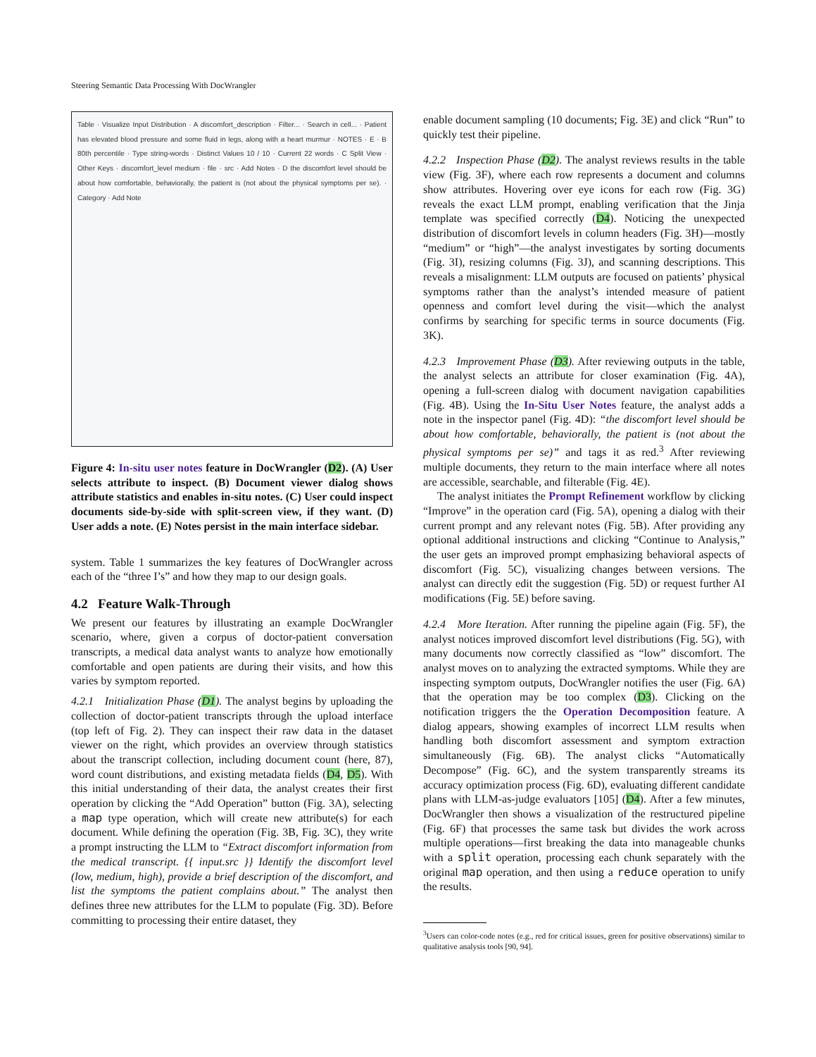Steering Semantic Data Processing With DocWrangler
Table · Visualize Input Distribution · A discomfort_description · Filter... · Search in cell... · Patient has elevated blood pressure and some fluid in legs, along with a heart murmur · NOTES · E · B 80th percentile · Type string-words · Distinct Values 10 / 10 · Current 22 words · C Split View · Other Keys · discomfort_level medium · file · src · Add Notes · D the discomfort level should be about how comfortable, behaviorally, the patient is (not about the physical symptoms per se). · Category · Add Note
Figure 4: In-situ user notes feature in DocWrangler (D2). (A) User selects attribute to inspect. (B) Document viewer dialog shows attribute statistics and enables in-situ notes. (C) User could inspect documents side-by-side with split-screen view, if they want. (D) User adds a note. (E) Notes persist in the main interface sidebar.
system. Table 1 summarizes the key features of DocWrangler across each of the “three I’s” and how they map to our design goals.
4.2 Feature Walk-Through
We present our features by illustrating an example DocWrangler scenario, where, given a corpus of doctor-patient conversation transcripts, a medical data analyst wants to analyze how emotionally comfortable and open patients are during their visits, and how this varies by symptom reported.
4.2.1 Initialization Phase (D1). The analyst begins by uploading the collection of doctor-patient transcripts through the upload interface (top left of Fig. 2). They can inspect their raw data in the dataset viewer on the right, which provides an overview through statistics about the transcript collection, including document count (here, 87), word count distributions, and existing metadata fields (D4, D5). With this initial understanding of their data, the analyst creates their first operation by clicking the “Add Operation” button (Fig. 3A), selecting a map type operation, which will create new attribute(s) for each document. While defining the operation (Fig. 3B, Fig. 3C), they write a prompt instructing the LLM to “Extract discomfort information from the medical transcript. {{ input.src }} Identify the discomfort level (low, medium, high), provide a brief description of the discomfort, and list the symptoms the patient complains about.” The analyst then defines three new attributes for the LLM to populate (Fig. 3D). Before committing to processing their entire dataset, they
enable document sampling (10 documents; Fig. 3E) and click “Run” to quickly test their pipeline.
4.2.2 Inspection Phase (D2). The analyst reviews results in the table view (Fig. 3F), where each row represents a document and columns show attributes. Hovering over eye icons for each row (Fig. 3G) reveals the exact LLM prompt, enabling verification that the Jinja template was specified correctly (D4). Noticing the unexpected distribution of discomfort levels in column headers (Fig. 3H)—mostly “medium” or “high”—the analyst investigates by sorting documents (Fig. 3I), resizing columns (Fig. 3J), and scanning descriptions. This reveals a misalignment: LLM outputs are focused on patients’ physical symptoms rather than the analyst’s intended measure of patient openness and comfort level during the visit—which the analyst confirms by searching for specific terms in source documents (Fig. 3K).
4.2.3 Improvement Phase (D3). After reviewing outputs in the table, the analyst selects an attribute for closer examination (Fig. 4A), opening a full-screen dialog with document navigation capabilities (Fig. 4B). Using the In-Situ User Notes feature, the analyst adds a note in the inspector panel (Fig. 4D): “the discomfort level should be about how comfortable, behaviorally, the patient is (not about the physical symptoms per se)” and tags it as red.<sup>3</sup> After reviewing multiple documents, they return to the main interface where all notes are accessible, searchable, and filterable (Fig. 4E).
The analyst initiates the Prompt Refinement workflow by clicking “Improve” in the operation card (Fig. 5A), opening a dialog with their current prompt and any relevant notes (Fig. 5B). After providing any optional additional instructions and clicking “Continue to Analysis,” the user gets an improved prompt emphasizing behavioral aspects of discomfort (Fig. 5C), visualizing changes between versions. The analyst can directly edit the suggestion (Fig. 5D) or request further AI modifications (Fig. 5E) before saving.
4.2.4 More Iteration. After running the pipeline again (Fig. 5F), the analyst notices improved discomfort level distributions (Fig. 5G), with many documents now correctly classified as “low” discomfort. The analyst moves on to analyzing the extracted symptoms. While they are inspecting symptom outputs, DocWrangler notifies the user (Fig. 6A) that the operation may be too complex (D3). Clicking on the notification triggers the the Operation Decomposition feature. A dialog appears, showing examples of incorrect LLM results when handling both discomfort assessment and symptom extraction simultaneously (Fig. 6B). The analyst clicks “Automatically Decompose” (Fig. 6C), and the system transparently streams its accuracy optimization process (Fig. 6D), evaluating different candidate plans with LLM-as-judge evaluators [105] (D4). After a few minutes, DocWrangler then shows a visualization of the restructured pipeline (Fig. 6F) that processes the same task but divides the work across multiple operations—first breaking the data into manageable chunks with a split operation, processing each chunk separately with the original map operation, and then using a reduce operation to unify the results.
<sup>3</sup> Users can color-code notes (e.g., red for critical issues, green for positive observations) similar to qualitative analysis tools [90, 94].